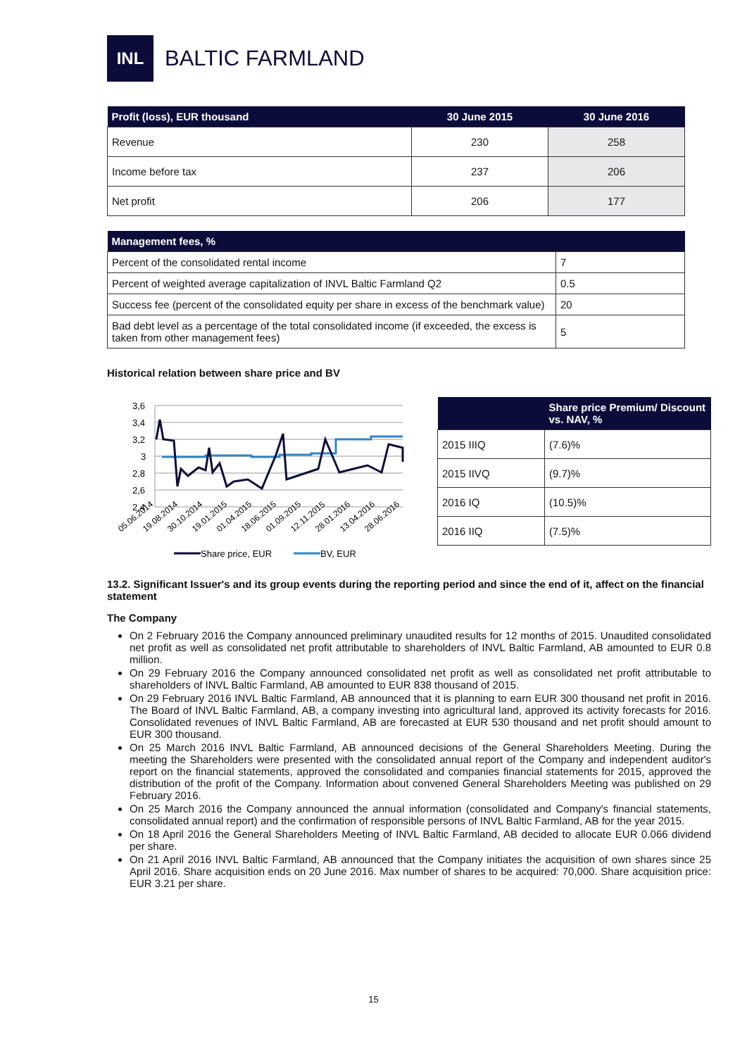INL
BALTIC FARMLAND
| Profit (loss), EUR thousand | 30 June 2015 | 30 June 2016 |
| --- | --- | --- |
| Revenue | 230 | 258 |
| Income before tax | 237 | 206 |
| Net profit | 206 | 177 |
| Management fees, % | |
| --- | --- |
| Percent of the consolidated rental income | 7 |
| Percent of weighted average capitalization of INVL Baltic Farmland Q2 | 0.5 |
| Success fee (percent of the consolidated equity per share in excess of the benchmark value) | 20 |
| Bad debt level as a percentage of the total consolidated income (if exceeded, the excess is taken from other management fees) | 5 |
Historical relation between share price and BV
3,6
3,4
3,2
3
2,8
2,6
2,4
05.06.2014
19.08.2014
30.10.2014
19.01.2015
01.04.2015
18.06.2015
01.09.2015
12.11.2015
28.01.2016
13.04.2016
28.06.2016
Share price, EUR
BV, EUR
| | Share price Premium/ Discount vs. NAV, % |
| --- | --- |
| 2015 IIIQ | (7.6)% |
| 2015 IIVQ | (9.7)% |
| 2016 IQ | (10.5)% |
| 2016 IIQ | (7.5)% |
13.2. Significant Issuer's and its group events during the reporting period and since the end of it, affect on the financial statement
The Company
On 2 February 2016 the Company announced preliminary unaudited results for 12 months of 2015. Unaudited consolidated net profit as well as consolidated net profit attributable to shareholders of INVL Baltic Farmland, AB amounted to EUR 0.8 million.
On 29 February 2016 the Company announced consolidated net profit as well as consolidated net profit attributable to shareholders of INVL Baltic Farmland, AB amounted to EUR 838 thousand of 2015.
On 29 February 2016 INVL Baltic Farmland, AB announced that it is planning to earn EUR 300 thousand net profit in 2016. The Board of INVL Baltic Farmland, AB, a company investing into agricultural land, approved its activity forecasts for 2016. Consolidated revenues of INVL Baltic Farmland, AB are forecasted at EUR 530 thousand and net profit should amount to EUR 300 thousand.
On 25 March 2016 INVL Baltic Farmland, AB announced decisions of the General Shareholders Meeting. During the meeting the Shareholders were presented with the consolidated annual report of the Company and independent auditor's report on the financial statements, approved the consolidated and companies financial statements for 2015, approved the distribution of the profit of the Company. Information about convened General Shareholders Meeting was published on 29 February 2016.
On 25 March 2016 the Company announced the annual information (consolidated and Company's financial statements, consolidated annual report) and the confirmation of responsible persons of INVL Baltic Farmland, AB for the year 2015.
On 18 April 2016 the General Shareholders Meeting of INVL Baltic Farmland, AB decided to allocate EUR 0.066 dividend per share.
On 21 April 2016 INVL Baltic Farmland, AB announced that the Company initiates the acquisition of own shares since 25 April 2016. Share acquisition ends on 20 June 2016. Max number of shares to be acquired: 70,000. Share acquisition price: EUR 3.21 per share.
15